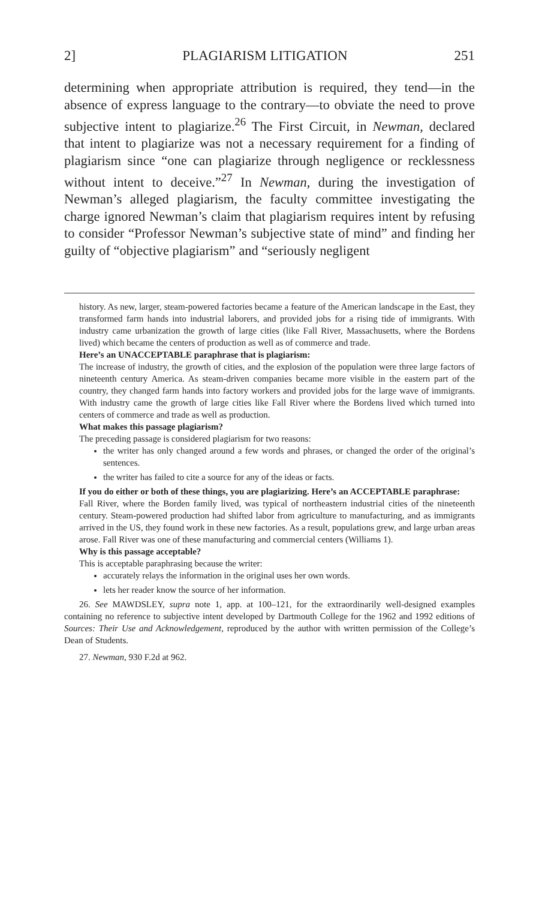2] PLAGIARISM LITIGATION 251
determining when appropriate attribution is required, they tend—in the absence of express language to the contrary—to obviate the need to prove subjective intent to plagiarize.<sup>26</sup> The First Circuit, in Newman, declared that intent to plagiarize was not a necessary requirement for a finding of plagiarism since “one can plagiarize through negligence or recklessness without intent to deceive.”<sup>27</sup> In Newman, during the investigation of Newman’s alleged plagiarism, the faculty committee investigating the charge ignored Newman’s claim that plagiarism requires intent by refusing to consider “Professor Newman’s subjective state of mind” and finding her guilty of “objective plagiarism” and “seriously negligent
history. As new, larger, steam-powered factories became a feature of the American landscape in the East, they transformed farm hands into industrial laborers, and provided jobs for a rising tide of immigrants. With industry came urbanization the growth of large cities (like Fall River, Massachusetts, where the Bordens lived) which became the centers of production as well as of commerce and trade.
Here’s an UNACCEPTABLE paraphrase that is plagiarism:
The increase of industry, the growth of cities, and the explosion of the population were three large factors of nineteenth century America. As steam-driven companies became more visible in the eastern part of the country, they changed farm hands into factory workers and provided jobs for the large wave of immigrants. With industry came the growth of large cities like Fall River where the Bordens lived which turned into centers of commerce and trade as well as production.
What makes this passage plagiarism?
The preceding passage is considered plagiarism for two reasons:
the writer has only changed around a few words and phrases, or changed the order of the original’s sentences.
the writer has failed to cite a source for any of the ideas or facts.
If you do either or both of these things, you are plagiarizing. Here’s an ACCEPTABLE paraphrase:
Fall River, where the Borden family lived, was typical of northeastern industrial cities of the nineteenth century. Steam-powered production had shifted labor from agriculture to manufacturing, and as immigrants arrived in the US, they found work in these new factories. As a result, populations grew, and large urban areas arose. Fall River was one of these manufacturing and commercial centers (Williams 1).
Why is this passage acceptable?
This is acceptable paraphrasing because the writer:
accurately relays the information in the original uses her own words.
lets her reader know the source of her information.
26. See MAWDSLEY, supra note 1, app. at 100–121, for the extraordinarily well-designed examples containing no reference to subjective intent developed by Dartmouth College for the 1962 and 1992 editions of Sources: Their Use and Acknowledgement, reproduced by the author with written permission of the College’s Dean of Students.
27. Newman, 930 F.2d at 962.